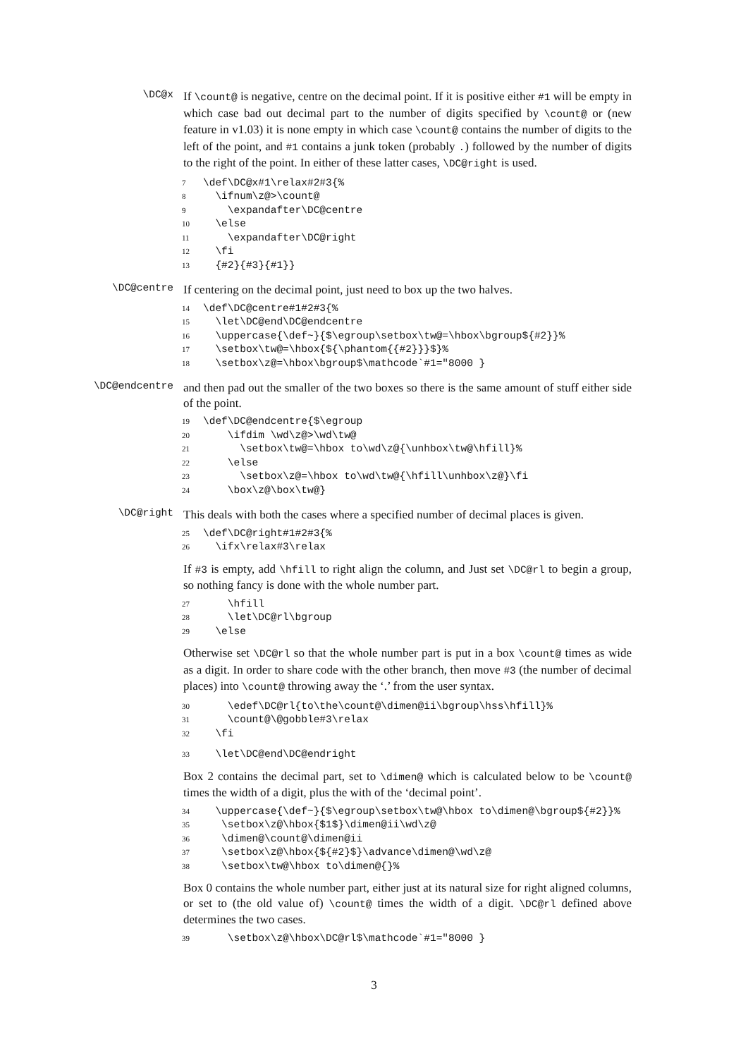\DC@x
If \count@ is negative, centre on the decimal point. If it is positive either #1 will be empty in which case bad out decimal part to the number of digits specified by \count@ or (new feature in v1.03) it is none empty in which case \count@ contains the number of digits to the left of the point, and #1 contains a junk token (probably .) followed by the number of digits to the right of the point. In either of these latter cases, \DC@right is used.
7\def\DC@x#1\relax#2#3{%
8  \ifnum\z@>\count@
9    \expandafter\DC@centre
10  \else
11    \expandafter\DC@right
12  \fi
13  {#2}{#3}{#1}}
\DC@centre
If centering on the decimal point, just need to box up the two halves.
14\def\DC@centre#1#2#3{%
15  \let\DC@end\DC@endcentre
16  \uppercase{\def~}{$\egroup\setbox\tw@=\hbox\bgroup${#2}}%
17  \setbox\tw@=\hbox{${\phantom{{#2}}}$}%
18  \setbox\z@=\hbox\bgroup$\mathcode`#1="8000 }
\DC@endcentre
and then pad out the smaller of the two boxes so there is the same amount of stuff either side of the point.
19\def\DC@endcentre{$\egroup
20    \ifdim \wd\z@>\wd\tw@
21      \setbox\tw@=\hbox to\wd\z@{\unhbox\tw@\hfill}%
22    \else
23      \setbox\z@=\hbox to\wd\tw@{\hfill\unhbox\z@}\fi
24    \box\z@\box\tw@}
\DC@right
This deals with both the cases where a specified number of decimal places is given.
25\def\DC@right#1#2#3{%
26  \ifx\relax#3\relax
If #3 is empty, add \hfill to right align the column, and Just set \DC@rl to begin a group, so nothing fancy is done with the whole number part.
27    \hfill
28    \let\DC@rl\bgroup
29  \else
Otherwise set \DC@rl so that the whole number part is put in a box \count@ times as wide as a digit. In order to share code with the other branch, then move #3 (the number of decimal places) into \count@ throwing away the ‘.’ from the user syntax.
30    \edef\DC@rl{to\the\count@\dimen@ii\bgroup\hss\hfill}%
31    \count@\@gobble#3\relax
32  \fi
33  \let\DC@end\DC@endright
Box 2 contains the decimal part, set to \dimen@ which is calculated below to be \count@ times the width of a digit, plus the with of the ‘decimal point’.
34  \uppercase{\def~}{$\egroup\setbox\tw@\hbox to\dimen@\bgroup${#2}}%
35   \setbox\z@\hbox{$1$}\dimen@ii\wd\z@
36   \dimen@\count@\dimen@ii
37   \setbox\z@\hbox{${#2}$}\advance\dimen@\wd\z@
38   \setbox\tw@\hbox to\dimen@{}%
Box 0 contains the whole number part, either just at its natural size for right aligned columns, or set to (the old value of) \count@ times the width of a digit. \DC@rl defined above determines the two cases.
39    \setbox\z@\hbox\DC@rl$\mathcode`#1="8000 }
3